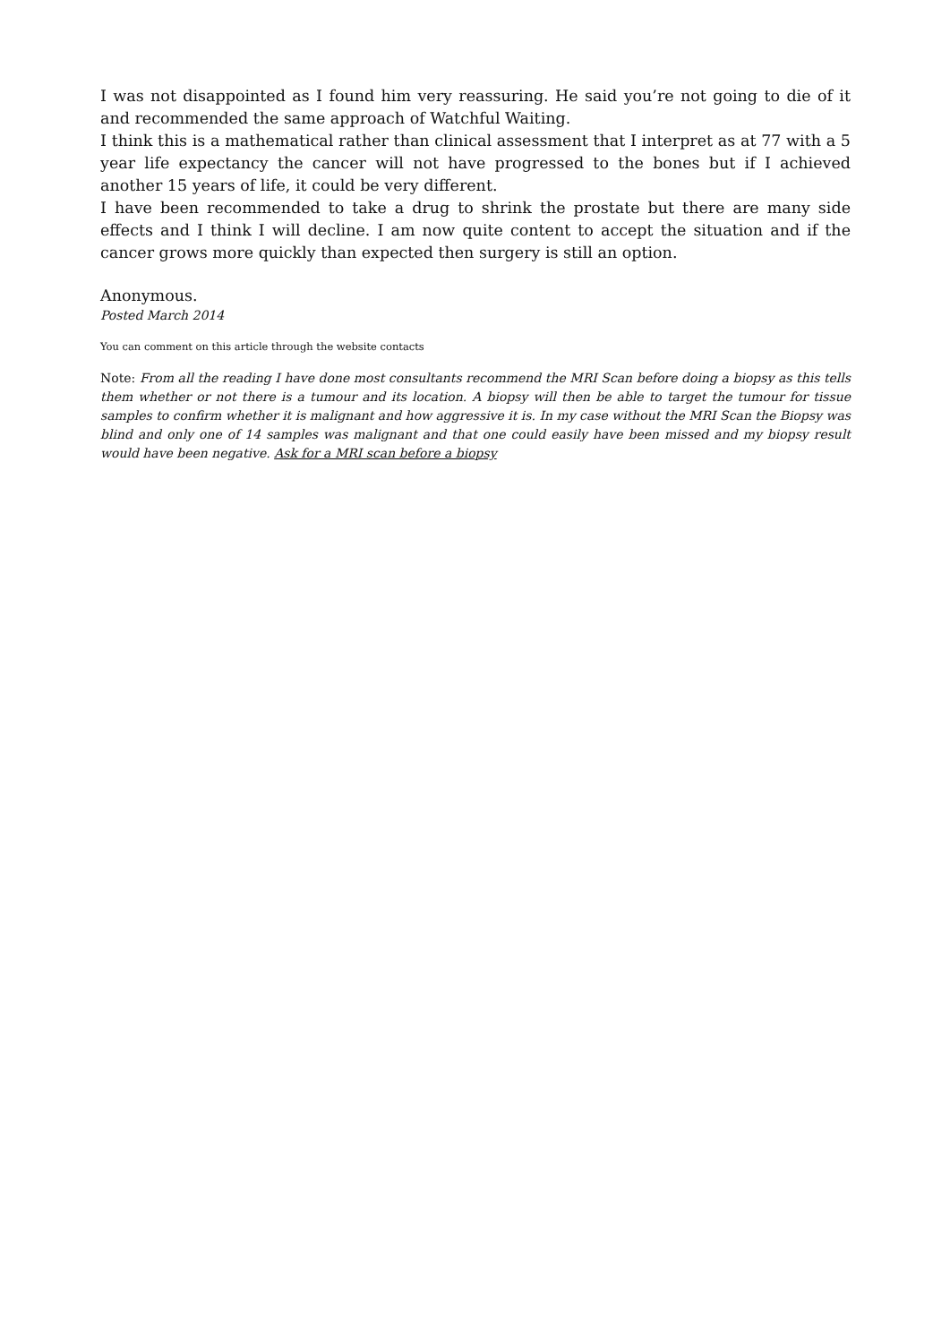I was not disappointed as I found him very reassuring. He said you’re not going to die of it and recommended the same approach of Watchful Waiting.
I think this is a mathematical rather than clinical assessment that I interpret as at 77 with a 5 year life expectancy the cancer will not have progressed to the bones but if I achieved another 15 years of life, it could be very different.
I have been recommended to take a drug to shrink the prostate but there are many side effects and I think I will decline. I am now quite content to accept the situation and if the cancer grows more quickly than expected then surgery is still an option.
Anonymous.
Posted March 2014
You can comment on this article through the website contacts
Note: From all the reading I have done most consultants recommend the MRI Scan before doing a biopsy as this tells them whether or not there is a tumour and its location. A biopsy will then be able to target the tumour for tissue samples to confirm whether it is malignant and how aggressive it is. In my case without the MRI Scan the Biopsy was blind and only one of 14 samples was malignant and that one could easily have been missed and my biopsy result would have been negative. Ask for a MRI scan before a biopsy